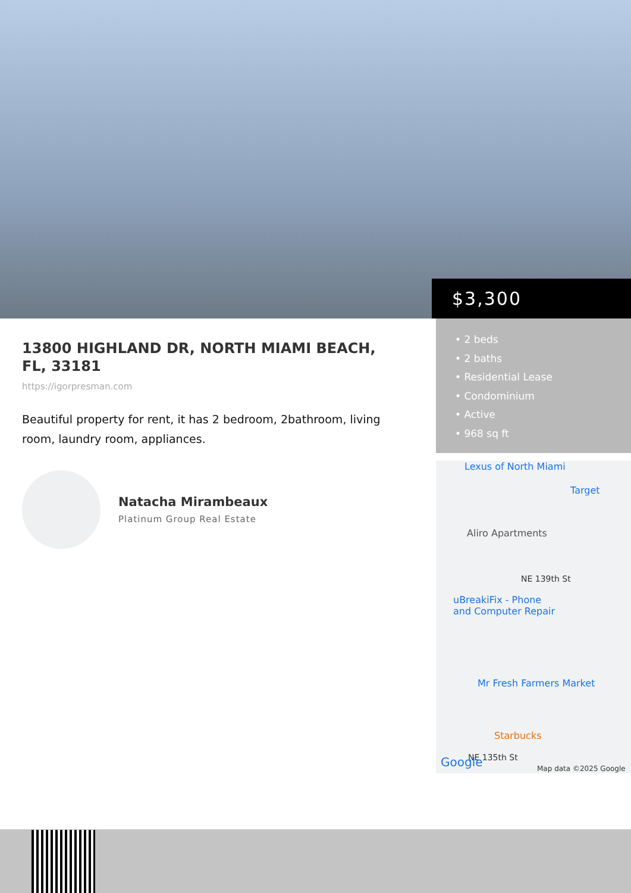$3,300
13800 HIGHLAND DR, NORTH MIAMI BEACH, FL, 33181
https://igorpresman.com
Beautiful property for rent, it has 2 bedroom, 2bathroom, living room, laundry room, appliances.
Natacha Mirambeaux
Platinum Group Real Estate
• 2 beds
• 2 baths
• Residential Lease
• Condominium
• Active
• 968 sq ft
Lexus of North Miami
Target
Aliro Apartments
NE 139th St
uBreakiFix - Phone
and Computer Repair
Mr Fresh Farmers Market
Starbucks
NE 135th St
Google Map data ©2025 Google